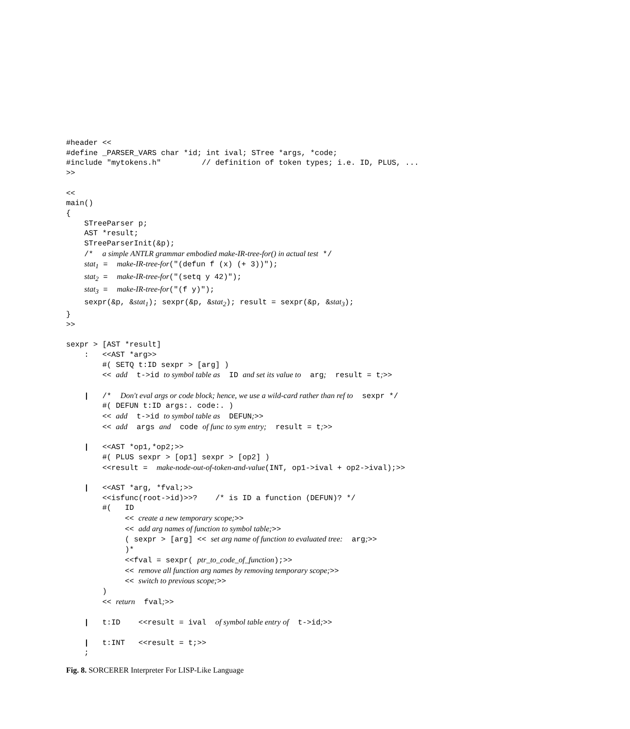#header <<
#define _PARSER_VARS char *id; int ival; STree *args, *code;
#include "mytokens.h"         // definition of token types; i.e. ID, PLUS, ...
>>

<<
main()
{
    STreeParser p;
    AST *result;
    STreeParserInit(&p);
    /*  a simple ANTLR grammar embodied make-IR-tree-for() in actual test */
    stat1 =  make-IR-tree-for("(defun f (x) (+ 3))");
    stat2 =  make-IR-tree-for("(setq y 42)");
    stat3 =  make-IR-tree-for("(f y)");
    sexpr(&p, &stat1); sexpr(&p, &stat2); result = sexpr(&p, &stat3);
}
>>

sexpr > [AST *result]
    :   <<AST *arg>>
        #( SETQ t:ID sexpr > [arg] )
        << add  t->id to symbol table as  ID and set its value to  arg;  result = t;>>

    |   /*  Don't eval args or code block; hence, we use a wild-card rather than ref to  sexpr */
        #( DEFUN t:ID args:. code:. )
        << add  t->id to symbol table as  DEFUN;>>
        << add  args and  code of func to sym entry;  result = t;>>

    |   <<AST *op1,*op2;>>
        #( PLUS sexpr > [op1] sexpr > [op2] )
        <<result =  make-node-out-of-token-and-value(INT, op1->ival + op2->ival);>>

    |   <<AST *arg, *fval;>>
        <<isfunc(root->id)>>?    /* is ID a function (DEFUN)? */
        #(   ID
             << create a new temporary scope;>>
             << add arg names of function to symbol table;>>
             ( sexpr > [arg] << set arg name of function to evaluated tree:  arg;>>
             )*
             <<fval = sexpr( ptr_to_code_of_function);>>
             << remove all function arg names by removing temporary scope;>>
             << switch to previous scope;>>
        )
        << return  fval;>>

    |   t:ID    <<result = ival  of symbol table entry of  t->id;>>

    |   t:INT   <<result = t;>>
    ;
Fig. 8. SORCERER Interpreter For LISP-Like Language